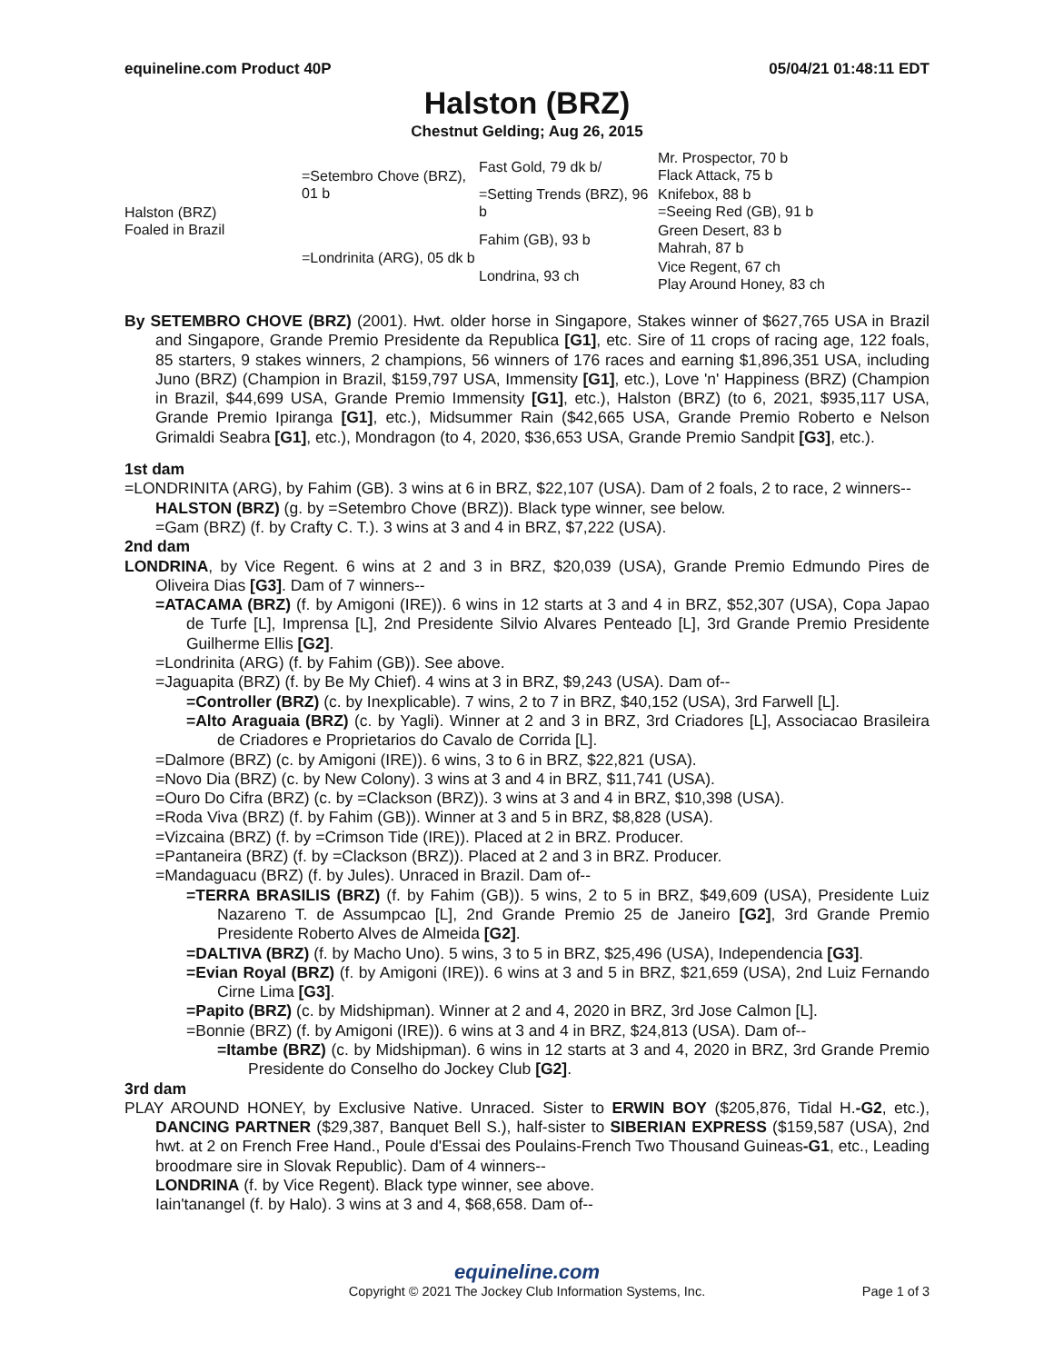equineline.com Product 40P 05/04/21 01:48:11 EDT
Halston (BRZ)
Chestnut Gelding; Aug 26, 2015
| Halston (BRZ) Foaled in Brazil | =Setembro Chove (BRZ), 01 b | Fast Gold, 79 dk b/ | Mr. Prospector, 70 b Flack Attack, 75 b |
| | | =Setting Trends (BRZ), 96 b | Knifebox, 88 b =Seeing Red (GB), 91 b |
| | =Londrinita (ARG), 05 dk b | Fahim (GB), 93 b | Green Desert, 83 b Mahrah, 87 b |
| | | Londrina, 93 ch | Vice Regent, 67 ch Play Around Honey, 83 ch |
By SETEMBRO CHOVE (BRZ) (2001). Hwt. older horse in Singapore, Stakes winner of $627,765 USA in Brazil and Singapore, Grande Premio Presidente da Republica [G1], etc. Sire of 11 crops of racing age, 122 foals, 85 starters, 9 stakes winners, 2 champions, 56 winners of 176 races and earning $1,896,351 USA, including Juno (BRZ) (Champion in Brazil, $159,797 USA, Immensity [G1], etc.), Love 'n' Happiness (BRZ) (Champion in Brazil, $44,699 USA, Grande Premio Immensity [G1], etc.), Halston (BRZ) (to 6, 2021, $935,117 USA, Grande Premio Ipiranga [G1], etc.), Midsummer Rain ($42,665 USA, Grande Premio Roberto e Nelson Grimaldi Seabra [G1], etc.), Mondragon (to 4, 2020, $36,653 USA, Grande Premio Sandpit [G3], etc.).
1st dam
=LONDRINITA (ARG), by Fahim (GB). 3 wins at 6 in BRZ, $22,107 (USA). Dam of 2 foals, 2 to race, 2 winners--
HALSTON (BRZ) (g. by =Setembro Chove (BRZ)). Black type winner, see below.
=Gam (BRZ) (f. by Crafty C. T.). 3 wins at 3 and 4 in BRZ, $7,222 (USA).
2nd dam
LONDRINA, by Vice Regent. 6 wins at 2 and 3 in BRZ, $20,039 (USA), Grande Premio Edmundo Pires de Oliveira Dias [G3]. Dam of 7 winners--
=ATACAMA (BRZ) (f. by Amigoni (IRE)). 6 wins in 12 starts at 3 and 4 in BRZ, $52,307 (USA), Copa Japao de Turfe [L], Imprensa [L], 2nd Presidente Silvio Alvares Penteado [L], 3rd Grande Premio Presidente Guilherme Ellis [G2].
=Londrinita (ARG) (f. by Fahim (GB)). See above.
=Jaguapita (BRZ) (f. by Be My Chief). 4 wins at 3 in BRZ, $9,243 (USA). Dam of--
=Controller (BRZ) (c. by Inexplicable). 7 wins, 2 to 7 in BRZ, $40,152 (USA), 3rd Farwell [L].
=Alto Araguaia (BRZ) (c. by Yagli). Winner at 2 and 3 in BRZ, 3rd Criadores [L], Associacao Brasileira de Criadores e Proprietarios do Cavalo de Corrida [L].
=Dalmore (BRZ) (c. by Amigoni (IRE)). 6 wins, 3 to 6 in BRZ, $22,821 (USA).
=Novo Dia (BRZ) (c. by New Colony). 3 wins at 3 and 4 in BRZ, $11,741 (USA).
=Ouro Do Cifra (BRZ) (c. by =Clackson (BRZ)). 3 wins at 3 and 4 in BRZ, $10,398 (USA).
=Roda Viva (BRZ) (f. by Fahim (GB)). Winner at 3 and 5 in BRZ, $8,828 (USA).
=Vizcaina (BRZ) (f. by =Crimson Tide (IRE)). Placed at 2 in BRZ. Producer.
=Pantaneira (BRZ) (f. by =Clackson (BRZ)). Placed at 2 and 3 in BRZ. Producer.
=Mandaguacu (BRZ) (f. by Jules). Unraced in Brazil. Dam of--
=TERRA BRASILIS (BRZ) (f. by Fahim (GB)). 5 wins, 2 to 5 in BRZ, $49,609 (USA), Presidente Luiz Nazareno T. de Assumpcao [L], 2nd Grande Premio 25 de Janeiro [G2], 3rd Grande Premio Presidente Roberto Alves de Almeida [G2].
=DALTIVA (BRZ) (f. by Macho Uno). 5 wins, 3 to 5 in BRZ, $25,496 (USA), Independencia [G3].
=Evian Royal (BRZ) (f. by Amigoni (IRE)). 6 wins at 3 and 5 in BRZ, $21,659 (USA), 2nd Luiz Fernando Cirne Lima [G3].
=Papito (BRZ) (c. by Midshipman). Winner at 2 and 4, 2020 in BRZ, 3rd Jose Calmon [L].
=Bonnie (BRZ) (f. by Amigoni (IRE)). 6 wins at 3 and 4 in BRZ, $24,813 (USA). Dam of--
=Itambe (BRZ) (c. by Midshipman). 6 wins in 12 starts at 3 and 4, 2020 in BRZ, 3rd Grande Premio Presidente do Conselho do Jockey Club [G2].
3rd dam
PLAY AROUND HONEY, by Exclusive Native. Unraced. Sister to ERWIN BOY ($205,876, Tidal H.-G2, etc.), DANCING PARTNER ($29,387, Banquet Bell S.), half-sister to SIBERIAN EXPRESS ($159,587 (USA), 2nd hwt. at 2 on French Free Hand., Poule d'Essai des Poulains-French Two Thousand Guineas-G1, etc., Leading broodmare sire in Slovak Republic). Dam of 4 winners--
LONDRINA (f. by Vice Regent). Black type winner, see above.
Iain'tanangel (f. by Halo). 3 wins at 3 and 4, $68,658. Dam of--
equineline.com
Copyright © 2021 The Jockey Club Information Systems, Inc. Page 1 of 3